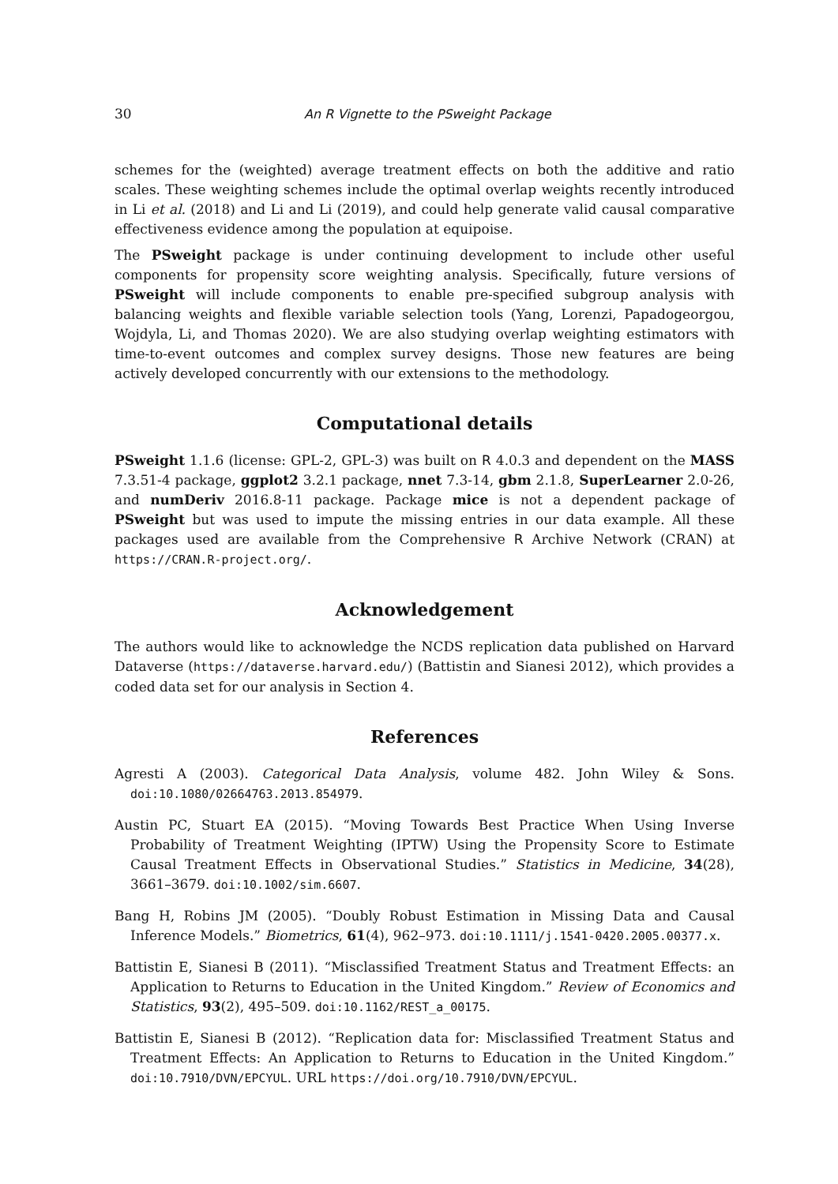30 An R Vignette to the PSweight Package
schemes for the (weighted) average treatment effects on both the additive and ratio scales. These weighting schemes include the optimal overlap weights recently introduced in Li et al. (2018) and Li and Li (2019), and could help generate valid causal comparative effectiveness evidence among the population at equipoise.
The PSweight package is under continuing development to include other useful components for propensity score weighting analysis. Specifically, future versions of PSweight will include components to enable pre-specified subgroup analysis with balancing weights and flexible variable selection tools (Yang, Lorenzi, Papadogeorgou, Wojdyla, Li, and Thomas 2020). We are also studying overlap weighting estimators with time-to-event outcomes and complex survey designs. Those new features are being actively developed concurrently with our extensions to the methodology.
Computational details
PSweight 1.1.6 (license: GPL-2, GPL-3) was built on R 4.0.3 and dependent on the MASS 7.3.51-4 package, ggplot2 3.2.1 package, nnet 7.3-14, gbm 2.1.8, SuperLearner 2.0-26, and numDeriv 2016.8-11 package. Package mice is not a dependent package of PSweight but was used to impute the missing entries in our data example. All these packages used are available from the Comprehensive R Archive Network (CRAN) at https://CRAN.R-project.org/.
Acknowledgement
The authors would like to acknowledge the NCDS replication data published on Harvard Dataverse (https://dataverse.harvard.edu/) (Battistin and Sianesi 2012), which provides a coded data set for our analysis in Section 4.
References
Agresti A (2003). Categorical Data Analysis, volume 482. John Wiley & Sons. doi:10.1080/02664763.2013.854979.
Austin PC, Stuart EA (2015). “Moving Towards Best Practice When Using Inverse Probability of Treatment Weighting (IPTW) Using the Propensity Score to Estimate Causal Treatment Effects in Observational Studies.” Statistics in Medicine, 34(28), 3661–3679. doi:10.1002/sim.6607.
Bang H, Robins JM (2005). “Doubly Robust Estimation in Missing Data and Causal Inference Models.” Biometrics, 61(4), 962–973. doi:10.1111/j.1541-0420.2005.00377.x.
Battistin E, Sianesi B (2011). “Misclassified Treatment Status and Treatment Effects: an Application to Returns to Education in the United Kingdom.” Review of Economics and Statistics, 93(2), 495–509. doi:10.1162/REST_a_00175.
Battistin E, Sianesi B (2012). “Replication data for: Misclassified Treatment Status and Treatment Effects: An Application to Returns to Education in the United Kingdom.” doi:10.7910/DVN/EPCYUL. URL https://doi.org/10.7910/DVN/EPCYUL.